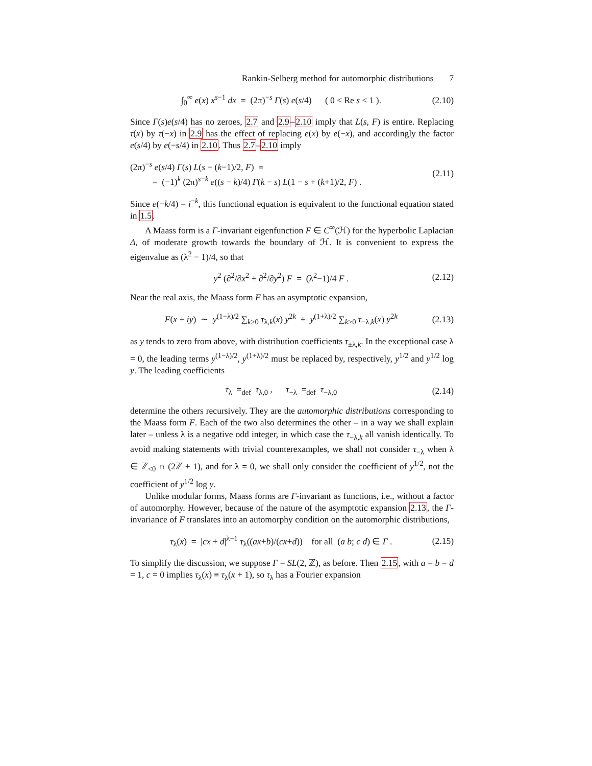Rankin-Selberg method for automorphic distributions 7
∫<sub>0</sub><sup>∞</sup> e(x) x<sup>s−1</sup> dx = (2π)<sup>−s</sup> Γ(s) e(s/4) ( 0 < Re s < 1 ). (2.10)
Since Γ(s)e(s/4) has no zeroes, 2.7 and 2.9–2.10 imply that L(s, F) is entire. Replacing τ(x) by τ(−x) in 2.9 has the effect of replacing e(x) by e(−x), and accordingly the factor e(s/4) by e(−s/4) in 2.10. Thus 2.7–2.10 imply
(2π)<sup>−s</sup> e(s/4) Γ(s) L(s − (k−1)/2, F) =
= (−1)<sup>k</sup> (2π)<sup>s−k</sup> e((s − k)/4) Γ(k − s) L(1 − s + (k+1)/2, F) . (2.11)
Since e(−k/4) = i<sup>−k</sup>, this functional equation is equivalent to the functional equation stated in 1.5.
A Maass form is a Γ-invariant eigenfunction F ∈ C<sup>∞</sup>(ℋ) for the hyperbolic Laplacian Δ, of moderate growth towards the boundary of ℋ. It is convenient to express the eigenvalue as (λ<sup>2</sup> − 1)/4, so that
y<sup>2</sup> (∂<sup>2</sup>/∂x<sup>2</sup> + ∂<sup>2</sup>/∂y<sup>2</sup>) F = (λ<sup>2</sup>−1)/4 F . (2.12)
Near the real axis, the Maass form F has an asymptotic expansion,
F(x + iy) ∼ y<sup>(1−λ)/2</sup> ∑<sub>k≥0</sub> τ<sub>λ,k</sub>(x) y<sup>2k</sup> + y<sup>(1+λ)/2</sup> ∑<sub>k≥0</sub> τ<sub>−λ,k</sub>(x) y<sup>2k</sup> (2.13)
as y tends to zero from above, with distribution coefficients τ<sub>±λ,k</sub>. In the exceptional case λ = 0, the leading terms y<sup>(1−λ)/2</sup>, y<sup>(1+λ)/2</sup> must be replaced by, respectively, y<sup>1/2</sup> and y<sup>1/2</sup> log y. The leading coefficients
τ<sub>λ</sub> =<sub>def</sub> τ<sub>λ,0</sub> , τ<sub>−λ</sub> =<sub>def</sub> τ<sub>−λ,0</sub> (2.14)
determine the others recursively. They are the automorphic distributions corresponding to the Maass form F. Each of the two also determines the other – in a way we shall explain later – unless λ is a negative odd integer, in which case the τ<sub>−λ,k</sub> all vanish identically. To avoid making statements with trivial counterexamples, we shall not consider τ<sub>−λ</sub> when λ ∈ ℤ<sub><0</sub> ∩ (2ℤ + 1), and for λ = 0, we shall only consider the coefficient of y<sup>1/2</sup>, not the coefficient of y<sup>1/2</sup> log y.
Unlike modular forms, Maass forms are Γ-invariant as functions, i.e., without a factor of automorphy. However, because of the nature of the asymptotic expansion 2.13, the Γ-invariance of F translates into an automorphy condition on the automorphic distributions,
τ<sub>λ</sub>(x) = |cx + d|<sup>λ−1</sup> τ<sub>λ</sub>((ax+b)/(cx+d)) for all (a b; c d) ∈ Γ . (2.15)
To simplify the discussion, we suppose Γ = SL(2, ℤ), as before. Then 2.15, with a = b = d = 1, c = 0 implies τ<sub>λ</sub>(x) ≡ τ<sub>λ</sub>(x + 1), so τ<sub>λ</sub> has a Fourier expansion